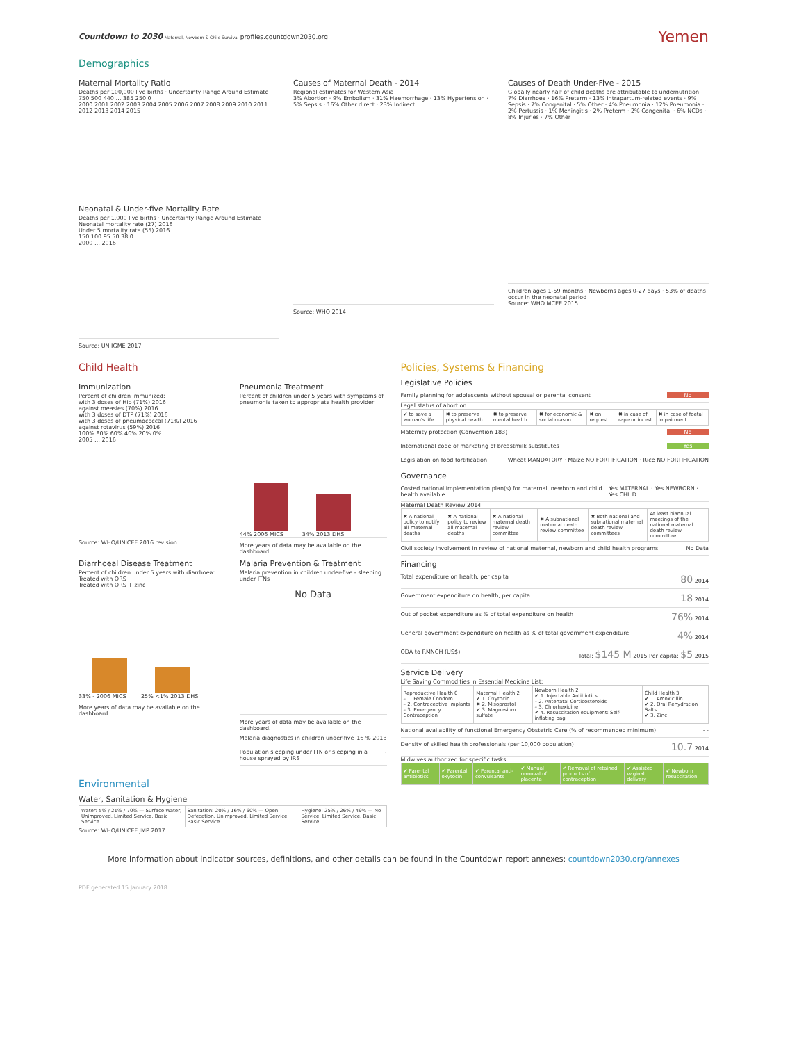Countdown to 2030 Maternal, Newborn & Child Survival profiles.countdown2030.org
Yemen
Demographics
Maternal Mortality Ratio
Deaths per 100,000 live births · Uncertainty Range Around Estimate
750 500 440 … 385 250 0
2000 2001 2002 2003 2004 2005 2006 2007 2008 2009 2010 2011 2012 2013 2014 2015
Neonatal & Under-five Mortality Rate
Deaths per 1,000 live births · Uncertainty Range Around Estimate
Neonatal mortality rate (27) 2016
Under 5 mortality rate (55) 2016
150 100 95 50 38 0
2000 … 2016
Source: UN IGME 2017
Causes of Maternal Death - 2014
Regional estimates for Western Asia
3% Abortion · 9% Embolism · 31% Haemorrhage · 13% Hypertension · 5% Sepsis · 16% Other direct · 23% Indirect
Source: WHO 2014
Causes of Death Under-Five - 2015
Globally nearly half of child deaths are attributable to undernutrition
7% Diarrhoea · 16% Preterm · 13% Intrapartum-related events · 9% Sepsis · 7% Congenital · 5% Other · 4% Pneumonia · 12% Pneumonia · 2% Pertussis · 1% Meningitis · 2% Preterm · 2% Congenital · 6% NCDs · 8% Injuries · 7% Other
Children ages 1-59 months · Newborns ages 0-27 days · 53% of deaths occur in the neonatal period
Source: WHO MCEE 2015
Child Health
Immunization
Percent of children immunized:
with 3 doses of Hib (71%) 2016
against measles (70%) 2016
with 3 doses of DTP (71%) 2016
with 3 doses of pneumococcal (71%) 2016
against rotavirus (59%) 2016
100% 80% 60% 40% 20% 0%
2005 … 2016
Source: WHO/UNICEF 2016 revision
Pneumonia Treatment
Percent of children under 5 years with symptoms of pneumonia taken to appropriate health provider
44% 2006 MICS
34% 2013 DHS
More years of data may be available on the dashboard.
Diarrhoeal Disease Treatment
Percent of children under 5 years with diarrhoea:
Treated with ORS
Treated with ORS + zinc
33% - 2006 MICS
25% <1% 2013 DHS
More years of data may be available on the dashboard.
Malaria Prevention & Treatment
Malaria prevention in children under-five - sleeping under ITNs
No Data
More years of data may be available on the dashboard.
Malaria diagnostics in children under-five 16 % 2013
Population sleeping under ITN or sleeping in a house sprayed by IRS -
Environmental
Water, Sanitation & Hygiene
| Water: 5% / 21% / 70% — Surface Water, Unimproved, Limited Service, Basic Service | Sanitation: 20% / 16% / 60% — Open Defecation, Unimproved, Limited Service, Basic Service | Hygiene: 25% / 26% / 49% — No Service, Limited Service, Basic Service |
Source: WHO/UNICEF JMP 2017.
Policies, Systems & Financing
Legislative Policies
Family planning for adolescents without spousal or parental consent No
Legal status of abortion
| ✔ to save a woman's life | ✖ to preserve physical health | ✖ to preserve mental health | ✖ for economic & social reason | ✖ on request | ✖ in case of rape or incest | ✖ in case of foetal impairment |
Maternity protection (Convention 183) No
International code of marketing of breastmilk substitutes Yes
Legislation on food fortification Wheat MANDATORY · Maize NO FORTIFICATION · Rice NO FORTIFICATION
Governance
Costed national implementation plan(s) for maternal, newborn and child health available Yes MATERNAL · Yes NEWBORN · Yes CHILD
Maternal Death Review 2014
| ✖ A national policy to notify all maternal deaths | ✖ A national policy to review all maternal deaths | ✖ A national maternal death review committee | ✖ A subnational maternal death review committee | ✖ Both national and subnational maternal death review committees | At least biannual meetings of the national maternal death review committee |
Civil society involvement in review of national maternal, newborn and child health programs No Data
Financing
Total expenditure on health, per capita 80 2014
Government expenditure on health, per capita 18 2014
Out of pocket expenditure as % of total expenditure on health 76% 2014
General government expenditure on health as % of total government expenditure 4% 2014
ODA to RMNCH (US$) Total: $145 M 2015 Per capita: $5 2015
Service Delivery
Life Saving Commodities in Essential Medicine List:
| Reproductive Health 0 – 1. Female Condom – 2. Contraceptive Implants – 3. Emergency Contraception | Maternal Health 2 ✔ 1. Oxytocin ✖ 2. Misoprostol ✔ 3. Magnesium sulfate | Newborn Health 2 ✔ 1. Injectable Antibiotics – 2. Antenatal Corticosteroids – 3. Chlorhexidine ✔ 4. Resuscitation equipment: Self-inflating bag | Child Health 3 ✔ 1. Amoxicillin ✔ 2. Oral Rehydration Salts ✔ 3. Zinc |
National availability of functional Emergency Obstetric Care (% of recommended minimum) - -
Density of skilled health professionals (per 10,000 population) 10.7 2014
Midwives authorized for specific tasks
| ✔ Parental antibiotics | ✔ Parental oxytocin | ✔ Parental anti-convulsants | ✔ Manual removal of placenta | ✔ Removal of retained products of contraception | ✔ Assisted vaginal delivery | ✔ Newborn resuscitation |
More information about indicator sources, definitions, and other details can be found in the Countdown report annexes: countdown2030.org/annexes
PDF generated 15 January 2018